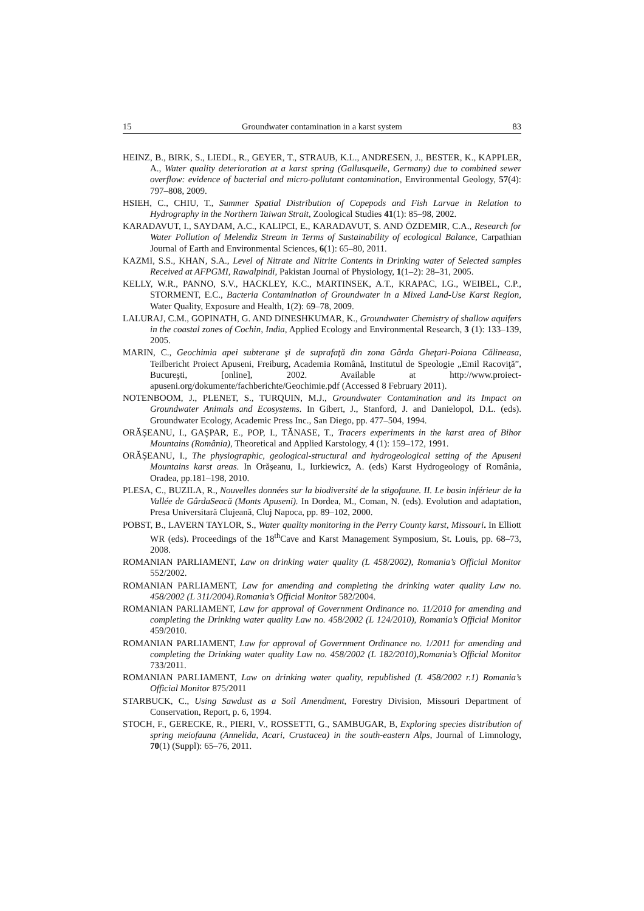15 Groundwater contamination in a karst system 83
HEINZ, B., BIRK, S., LIEDL, R., GEYER, T., STRAUB, K.L., ANDRESEN, J., BESTER, K., KAPPLER, A., Water quality deterioration at a karst spring (Gallusquelle, Germany) due to combined sewer overflow: evidence of bacterial and micro-pollutant contamination, Environmental Geology, 57(4): 797–808, 2009.
HSIEH, C., CHIU, T., Summer Spatial Distribution of Copepods and Fish Larvae in Relation to Hydrography in the Northern Taiwan Strait, Zoological Studies 41(1): 85–98, 2002.
KARADAVUT, I., SAYDAM, A.C., KALIPCI, E., KARADAVUT, S. AND ÖZDEMIR, C.A., Research for Water Pollution of Melendiz Stream in Terms of Sustainability of ecological Balance, Carpathian Journal of Earth and Environmental Sciences, 6(1): 65–80, 2011.
KAZMI, S.S., KHAN, S.A., Level of Nitrate and Nitrite Contents in Drinking water of Selected samples Received at AFPGMI, Rawalpindi, Pakistan Journal of Physiology, 1(1–2): 28–31, 2005.
KELLY, W.R., PANNO, S.V., HACKLEY, K.C., MARTINSEK, A.T., KRAPAC, I.G., WEIBEL, C.P., STORMENT, E.C., Bacteria Contamination of Groundwater in a Mixed Land-Use Karst Region, Water Quality, Exposure and Health, 1(2): 69–78, 2009.
LALURAJ, C.M., GOPINATH, G. AND DINESHKUMAR, K., Groundwater Chemistry of shallow aquifers in the coastal zones of Cochin, India, Applied Ecology and Environmental Research, 3 (1): 133–139, 2005.
MARIN, C., Geochimia apei subterane şi de suprafaţă din zona Gârda Gheţari-Poiana Călineasa, Teilbericht Proiect Apuseni, Freiburg, Academia Română, Institutul de Speologie „Emil Racoviţă”, Bucureşti, [online], 2002. Available at http://www.proiect-apuseni.org/dokumente/fachberichte/Geochimie.pdf (Accessed 8 February 2011).
NOTENBOOM, J., PLENET, S., TURQUIN, M.J., Groundwater Contamination and its Impact on Groundwater Animals and Ecosystems. In Gibert, J., Stanford, J. and Danielopol, D.L. (eds). Groundwater Ecology, Academic Press Inc., San Diego, pp. 477–504, 1994.
ORĂŞEANU, I., GAŞPAR, E., POP, I., TĂNASE, T., Tracers experiments in the karst area of Bihor Mountains (România), Theoretical and Applied Karstology, 4 (1): 159–172, 1991.
ORĂŞEANU, I., The physiographic, geological-structural and hydrogeological setting of the Apuseni Mountains karst areas. In Orăşeanu, I., Iurkiewicz, A. (eds) Karst Hydrogeology of România, Oradea, pp.181–198, 2010.
PLESA, C., BUZILA, R., Nouvelles données sur la biodiversité de la stigofaune. II. Le basin inférieur de la Vallée de GârdaSeacă (Monts Apuseni). In Dordea, M., Coman, N. (eds). Evolution and adaptation, Presa Universitară Clujeană, Cluj Napoca, pp. 89–102, 2000.
POBST, B., LAVERN TAYLOR, S., Water quality monitoring in the Perry County karst, Missouri. In Elliott WR (eds). Proceedings of the 18<sup>th</sup>Cave and Karst Management Symposium, St. Louis, pp. 68–73, 2008.
ROMANIAN PARLIAMENT, Law on drinking water quality (L 458/2002), Romania’s Official Monitor 552/2002.
ROMANIAN PARLIAMENT, Law for amending and completing the drinking water quality Law no. 458/2002 (L 311/2004).Romania’s Official Monitor 582/2004.
ROMANIAN PARLIAMENT, Law for approval of Government Ordinance no. 11/2010 for amending and completing the Drinking water quality Law no. 458/2002 (L 124/2010), Romania’s Official Monitor 459/2010.
ROMANIAN PARLIAMENT, Law for approval of Government Ordinance no. 1/2011 for amending and completing the Drinking water quality Law no. 458/2002 (L 182/2010),Romania’s Official Monitor 733/2011.
ROMANIAN PARLIAMENT, Law on drinking water quality, republished (L 458/2002 r.1) Romania’s Official Monitor 875/2011
STARBUCK, C., Using Sawdust as a Soil Amendment, Forestry Division, Missouri Department of Conservation, Report, p. 6, 1994.
STOCH, F., GERECKE, R., PIERI, V., ROSSETTI, G., SAMBUGAR, B, Exploring species distribution of spring meiofauna (Annelida, Acari, Crustacea) in the south-eastern Alps, Journal of Limnology, 70(1) (Suppl): 65–76, 2011.